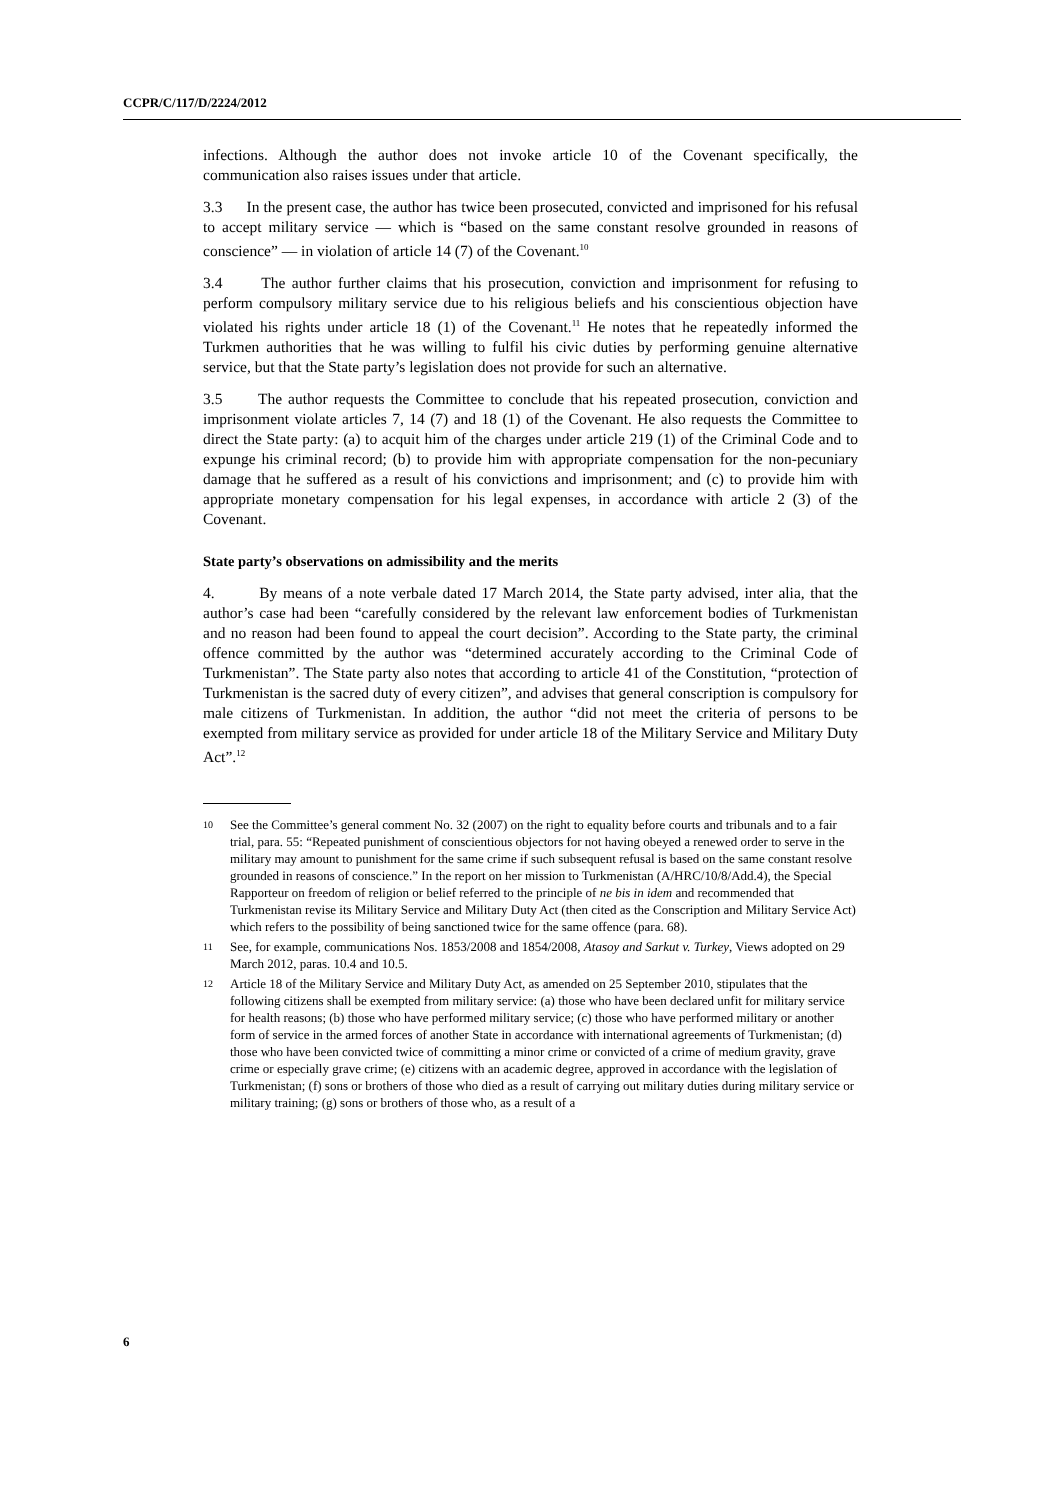CCPR/C/117/D/2224/2012
infections. Although the author does not invoke article 10 of the Covenant specifically, the communication also raises issues under that article.
3.3 In the present case, the author has twice been prosecuted, convicted and imprisoned for his refusal to accept military service — which is “based on the same constant resolve grounded in reasons of conscience” — in violation of article 14 (7) of the Covenant.<sup>10</sup>
3.4 The author further claims that his prosecution, conviction and imprisonment for refusing to perform compulsory military service due to his religious beliefs and his conscientious objection have violated his rights under article 18 (1) of the Covenant.<sup>11</sup> He notes that he repeatedly informed the Turkmen authorities that he was willing to fulfil his civic duties by performing genuine alternative service, but that the State party’s legislation does not provide for such an alternative.
3.5 The author requests the Committee to conclude that his repeated prosecution, conviction and imprisonment violate articles 7, 14 (7) and 18 (1) of the Covenant. He also requests the Committee to direct the State party: (a) to acquit him of the charges under article 219 (1) of the Criminal Code and to expunge his criminal record; (b) to provide him with appropriate compensation for the non-pecuniary damage that he suffered as a result of his convictions and imprisonment; and (c) to provide him with appropriate monetary compensation for his legal expenses, in accordance with article 2 (3) of the Covenant.
State party’s observations on admissibility and the merits
4. By means of a note verbale dated 17 March 2014, the State party advised, inter alia, that the author’s case had been “carefully considered by the relevant law enforcement bodies of Turkmenistan and no reason had been found to appeal the court decision”. According to the State party, the criminal offence committed by the author was “determined accurately according to the Criminal Code of Turkmenistan”. The State party also notes that according to article 41 of the Constitution, “protection of Turkmenistan is the sacred duty of every citizen”, and advises that general conscription is compulsory for male citizens of Turkmenistan. In addition, the author “did not meet the criteria of persons to be exempted from military service as provided for under article 18 of the Military Service and Military Duty Act”.<sup>12</sup>
10 See the Committee’s general comment No. 32 (2007) on the right to equality before courts and tribunals and to a fair trial, para. 55: “Repeated punishment of conscientious objectors for not having obeyed a renewed order to serve in the military may amount to punishment for the same crime if such subsequent refusal is based on the same constant resolve grounded in reasons of conscience.” In the report on her mission to Turkmenistan (A/HRC/10/8/Add.4), the Special Rapporteur on freedom of religion or belief referred to the principle of ne bis in idem and recommended that Turkmenistan revise its Military Service and Military Duty Act (then cited as the Conscription and Military Service Act) which refers to the possibility of being sanctioned twice for the same offence (para. 68).
11 See, for example, communications Nos. 1853/2008 and 1854/2008, Atasoy and Sarkut v. Turkey, Views adopted on 29 March 2012, paras. 10.4 and 10.5.
12 Article 18 of the Military Service and Military Duty Act, as amended on 25 September 2010, stipulates that the following citizens shall be exempted from military service: (a) those who have been declared unfit for military service for health reasons; (b) those who have performed military service; (c) those who have performed military or another form of service in the armed forces of another State in accordance with international agreements of Turkmenistan; (d) those who have been convicted twice of committing a minor crime or convicted of a crime of medium gravity, grave crime or especially grave crime; (e) citizens with an academic degree, approved in accordance with the legislation of Turkmenistan; (f) sons or brothers of those who died as a result of carrying out military duties during military service or military training; (g) sons or brothers of those who, as a result of a
6